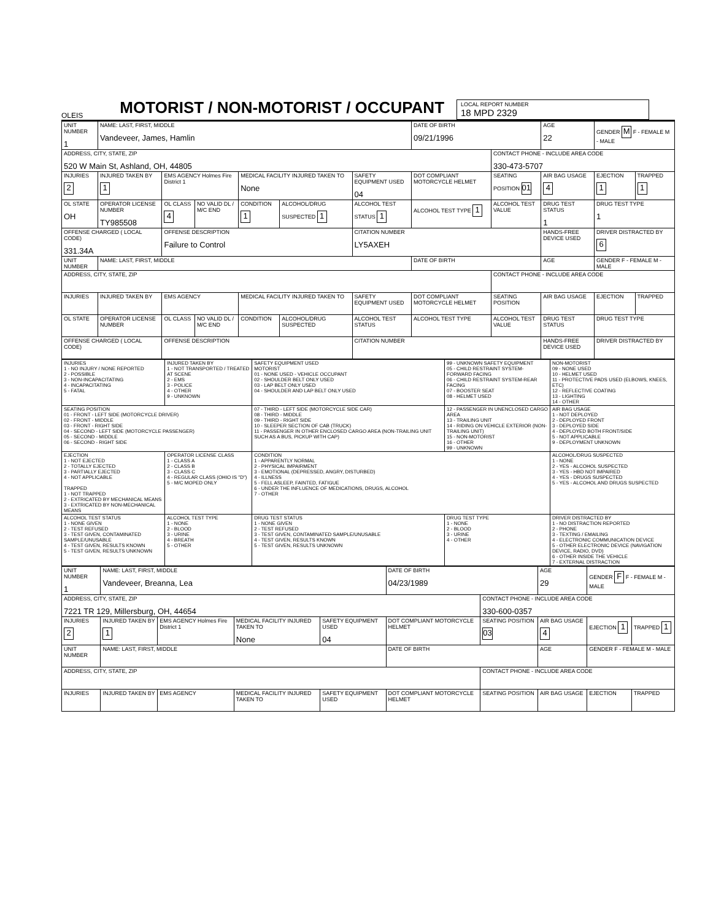OLEIS
MOTORIST / NON-MOTORIST / OCCUPANT
LOCAL REPORT NUMBER
18 MPD 2329
| UNIT NUMBER 1 | NAME: LAST, FIRST, MIDDLE Vandeveer, James, Hamlin | | | | | | DATE OF BIRTH 09/21/1996 | | AGE 22 | GENDER M F - FEMALE M - MALE | |
| ADDRESS, CITY, STATE, ZIP 520 W Main St, Ashland, OH, 44805 | | | | | | | | CONTACT PHONE - INCLUDE AREA CODE 330-473-5707 | | | |
| INJURIES 2 | INJURED TAKEN BY 1 | EMS AGENCY Holmes Fire District 1 | | MEDICAL FACILITY INJURED TAKEN TO None | | SAFETY EQUIPMENT USED 04 | DOT COMPLIANT MOTORCYCLE HELMET | SEATING POSITION 01 | AIR BAG USAGE 4 | EJECTION 1 | TRAPPED 1 |
| OL STATE OH | OPERATOR LICENSE NUMBER TY985508 | OL CLASS 4 | NO VALID DL / M/C END | CONDITION 1 | ALCOHOL/DRUG SUSPECTED 1 | ALCOHOL TEST STATUS 1 | ALCOHOL TEST TYPE 1 | ALCOHOL TEST VALUE | DRUG TEST STATUS 1 | DRUG TEST TYPE 1 | |
| OFFENSE CHARGED ( LOCAL CODE) 331.34A | | OFFENSE DESCRIPTION Failure to Control | | | | CITATION NUMBER LY5AXEH | | | HANDS-FREE DEVICE USED | DRIVER DISTRACTED BY 6 | |
| UNIT NUMBER | NAME: LAST, FIRST, MIDDLE | | | | | | DATE OF BIRTH | | AGE | GENDER F - FEMALE M - MALE | |
| ADDRESS, CITY, STATE, ZIP | | | | | | | | CONTACT PHONE - INCLUDE AREA CODE | | | |
| INJURIES | INJURED TAKEN BY | EMS AGENCY | | MEDICAL FACILITY INJURED TAKEN TO | | SAFETY EQUIPMENT USED | DOT COMPLIANT MOTORCYCLE HELMET | SEATING POSITION | AIR BAG USAGE | EJECTION | TRAPPED |
| OL STATE | OPERATOR LICENSE NUMBER | OL CLASS | NO VALID DL / M/C END | CONDITION | ALCOHOL/DRUG SUSPECTED | ALCOHOL TEST STATUS | ALCOHOL TEST TYPE | ALCOHOL TEST VALUE | DRUG TEST STATUS | DRUG TEST TYPE | |
| OFFENSE CHARGED ( LOCAL CODE) | | OFFENSE DESCRIPTION | | | | CITATION NUMBER | | | HANDS-FREE DEVICE USED | DRIVER DISTRACTED BY | |
| INJURIES 1 - NO INJURY / NONE REPORTED 2 - POSSIBLE 3 - NON-INCAPACITATING 4 - INCAPACITATING 5 - FATAL | INJURED TAKEN BY 1 - NOT TRANSPORTED / TREATED AT SCENE 2 - EMS 3 - POLICE 4 - OTHER 9 - UNKNOWN | SAFETY EQUIPMENT USED MOTORIST 01 - NONE USED - VEHICLE OCCUPANT 02 - SHOULDER BELT ONLY USED 03 - LAP BELT ONLY USED 04 - SHOULDER AND LAP BELT ONLY USED | 99 - UNKNOWN SAFETY EQUIPMENT 05 - CHILD RESTRAINT SYSTEM-FORWARD FACING 06 - CHILD RESTRAINT SYSTEM-REAR FACING 07 - BOOSTER SEAT 08 - HELMET USED | NON-MOTORIST 09 - NONE USED 10 - HELMET USED 11 - PROTECTIVE PADS USED (ELBOWS, KNEES, ETC) 12 - REFLECTIVE COATING 13 - LIGHTING 14 - OTHER |
| SEATING POSITION 01 - FRONT - LEFT SIDE (MOTORCYCLE DRIVER) 02 - FRONT - MIDDLE 03 - FRONT - RIGHT SIDE 04 - SECOND - LEFT SIDE (MOTORCYCLE PASSENGER) 05 - SECOND - MIDDLE 06 - SECOND - RIGHT SIDE | | 07 - THIRD - LEFT SIDE (MOTORCYCLE SIDE CAR) 08 - THIRD - MIDDLE 09 - THIRD - RIGHT SIDE 10 - SLEEPER SECTION OF CAB (TRUCK) 11 - PASSENGER IN OTHER ENCLOSED CARGO AREA (NON-TRAILING UNIT SUCH AS A BUS, PICKUP WITH CAP) | 12 - PASSENGER IN UNENCLOSED CARGO AREA 13 - TRAILING UNIT 14 - RIDING ON VEHICLE EXTERIOR (NON-TRAILING UNIT) 15 - NON-MOTORIST 16 - OTHER 99 - UNKNOWN | AIR BAG USAGE 1 - NOT DEPLOYED 2 - DEPLOYED FRONT 3 - DEPLOYED SIDE 4 - DEPLOYED BOTH FRONT/SIDE 5 - NOT APPLICABLE 9 - DEPLOYMENT UNKNOWN |
| EJECTION 1 - NOT EJECTED 2 - TOTALLY EJECTED 3 - PARTIALLY EJECTED 4 - NOT APPLICABLE TRAPPED 1 - NOT TRAPPED 2 - EXTRICATED BY MECHANICAL MEANS 3 - EXTRICATED BY NON-MECHANICAL MEANS | OPERATOR LICENSE CLASS 1 - CLASS A 2 - CLASS B 3 - CLASS C 4 - REGULAR CLASS (OHIO IS "D") 5 - M/C MOPED ONLY | CONDITION 1 - APPARENTLY NORMAL 2 - PHYSICAL IMPAIRMENT 3 - EMOTIONAL (DEPRESSED, ANGRY, DISTURBED) 4 - ILLNESS 5 - FELL ASLEEP, FAINTED, FATIGUE 6 - UNDER THE INFLUENCE OF MEDICATIONS, DRUGS, ALCOHOL 7 - OTHER | | ALCOHOL/DRUG SUSPECTED 1 - NONE 2 - YES - ALCOHOL SUSPECTED 3 - YES - HBD NOT IMPAIRED 4 - YES - DRUGS SUSPECTED 5 - YES - ALCOHOL AND DRUGS SUSPECTED |
| ALCOHOL TEST STATUS 1 - NONE GIVEN 2 - TEST REFUSED 3 - TEST GIVEN, CONTAMINATED SAMPLE/UNUSABLE 4 - TEST GIVEN, RESULTS KNOWN 5 - TEST GIVEN, RESULTS UNKNOWN | ALCOHOL TEST TYPE 1 - NONE 2 - BLOOD 3 - URINE 4 - BREATH 5 - OTHER | DRUG TEST STATUS 1 - NONE GIVEN 2 - TEST REFUSED 3 - TEST GIVEN, CONTAMINATED SAMPLE/UNUSABLE 4 - TEST GIVEN, RESULTS KNOWN 5 - TEST GIVEN, RESULTS UNKNOWN | DRUG TEST TYPE 1 - NONE 2 - BLOOD 3 - URINE 4 - OTHER | DRIVER DISTRACTED BY 1 - NO DISTRACTION REPORTED 2 - PHONE 3 - TEXTING / EMAILING 4 - ELECTRONIC COMMUNICATION DEVICE 5 - OTHER ELECTRONIC DEVICE (NAVIGATION DEVICE, RADIO, DVD) 6 - OTHER INSIDE THE VEHICLE 7 - EXTERNAL DISTRACTION |
| UNIT NUMBER 1 | NAME: LAST, FIRST, MIDDLE Vandeveer, Breanna, Lea | | | | DATE OF BIRTH 04/23/1989 | | AGE 29 | GENDER F F - FEMALE M - MALE | |
| ADDRESS, CITY, STATE, ZIP 7221 TR 129, Millersburg, OH, 44654 | | | | | | CONTACT PHONE - INCLUDE AREA CODE 330-600-0357 | | | |
| INJURIES 2 | INJURED TAKEN BY 1 | EMS AGENCY Holmes Fire District 1 | MEDICAL FACILITY INJURED TAKEN TO None | SAFETY EQUIPMENT USED 04 | DOT COMPLIANT MOTORCYCLE HELMET | SEATING POSITION 03 | AIR BAG USAGE 4 | EJECTION 1 | TRAPPED 1 |
| UNIT NUMBER | NAME: LAST, FIRST, MIDDLE | | | | DATE OF BIRTH | | AGE | GENDER F - FEMALE M - MALE | |
| ADDRESS, CITY, STATE, ZIP | | | | | | CONTACT PHONE - INCLUDE AREA CODE | | | |
| INJURIES | INJURED TAKEN BY | EMS AGENCY | MEDICAL FACILITY INJURED TAKEN TO | SAFETY EQUIPMENT USED | DOT COMPLIANT MOTORCYCLE HELMET | SEATING POSITION | AIR BAG USAGE | EJECTION | TRAPPED |